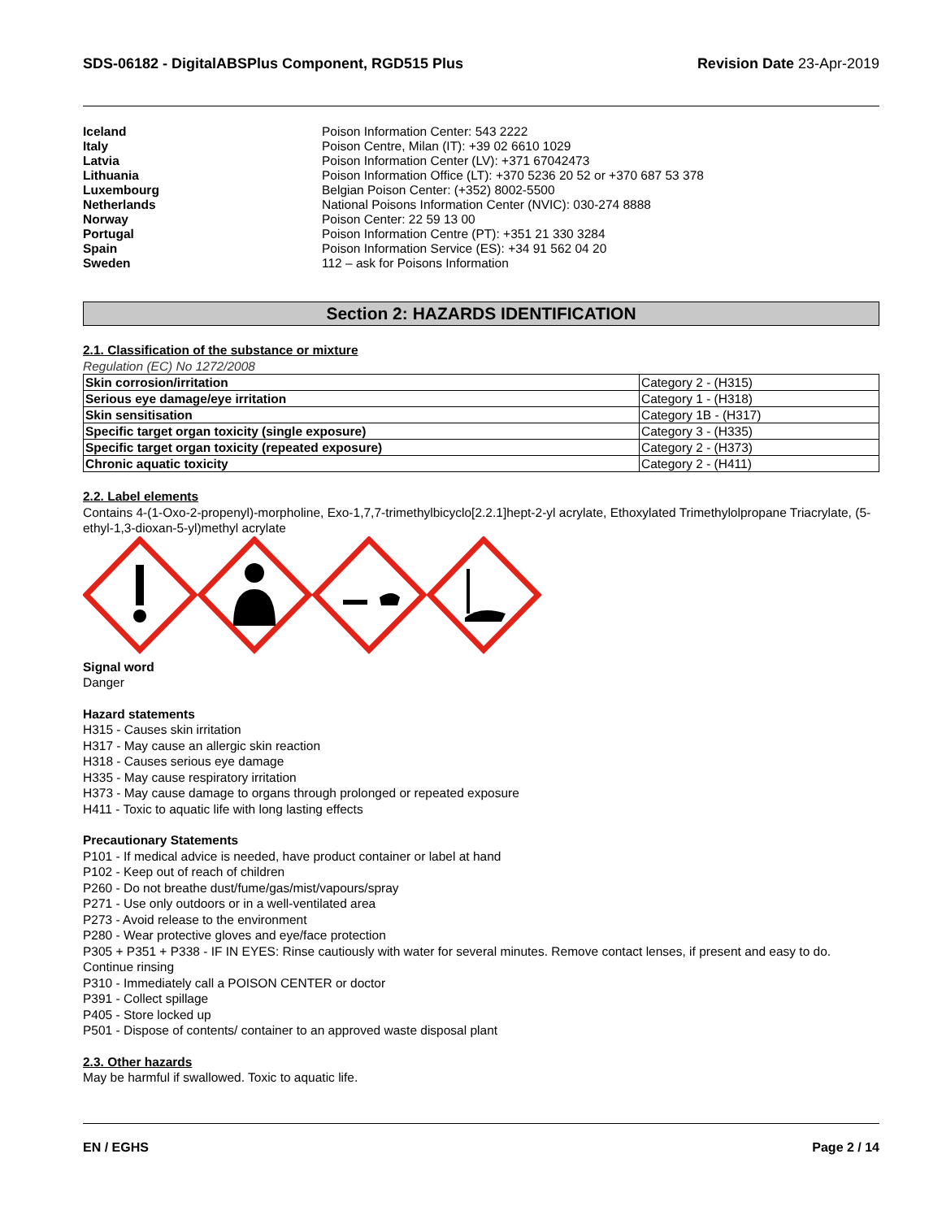SDS-06182 - DigitalABSPlus Component, RGD515 Plus
Revision Date 23-Apr-2019
Iceland Poison Information Center: 543 2222
Italy Poison Centre, Milan (IT): +39 02 6610 1029
Latvia Poison Information Center (LV): +371 67042473
Lithuania Poison Information Office (LT): +370 5236 20 52 or +370 687 53 378
Luxembourg Belgian Poison Center: (+352) 8002-5500
Netherlands National Poisons Information Center (NVIC): 030-274 8888
Norway Poison Center: 22 59 13 00
Portugal Poison Information Centre (PT): +351 21 330 3284
Spain Poison Information Service (ES): +34 91 562 04 20
Sweden 112 – ask for Poisons Information
Section 2: HAZARDS IDENTIFICATION
2.1. Classification of the substance or mixture
Regulation (EC) No 1272/2008
| Skin corrosion/irritation | Category 2 - (H315) |
| Serious eye damage/eye irritation | Category 1 - (H318) |
| Skin sensitisation | Category 1B - (H317) |
| Specific target organ toxicity (single exposure) | Category 3 - (H335) |
| Specific target organ toxicity (repeated exposure) | Category 2 - (H373) |
| Chronic aquatic toxicity | Category 2 - (H411) |
2.2. Label elements
Contains 4-(1-Oxo-2-propenyl)-morpholine, Exo-1,7,7-trimethylbicyclo[2.2.1]hept-2-yl acrylate, Ethoxylated Trimethylolpropane Triacrylate, (5-ethyl-1,3-dioxan-5-yl)methyl acrylate
Signal word
Danger
Hazard statements
H315 - Causes skin irritation
H317 - May cause an allergic skin reaction
H318 - Causes serious eye damage
H335 - May cause respiratory irritation
H373 - May cause damage to organs through prolonged or repeated exposure
H411 - Toxic to aquatic life with long lasting effects
Precautionary Statements
P101 - If medical advice is needed, have product container or label at hand
P102 - Keep out of reach of children
P260 - Do not breathe dust/fume/gas/mist/vapours/spray
P271 - Use only outdoors or in a well-ventilated area
P273 - Avoid release to the environment
P280 - Wear protective gloves and eye/face protection
P305 + P351 + P338 - IF IN EYES: Rinse cautiously with water for several minutes. Remove contact lenses, if present and easy to do. Continue rinsing
P310 - Immediately call a POISON CENTER or doctor
P391 - Collect spillage
P405 - Store locked up
P501 - Dispose of contents/ container to an approved waste disposal plant
2.3. Other hazards
May be harmful if swallowed. Toxic to aquatic life.
EN / EGHS Page 2 / 14